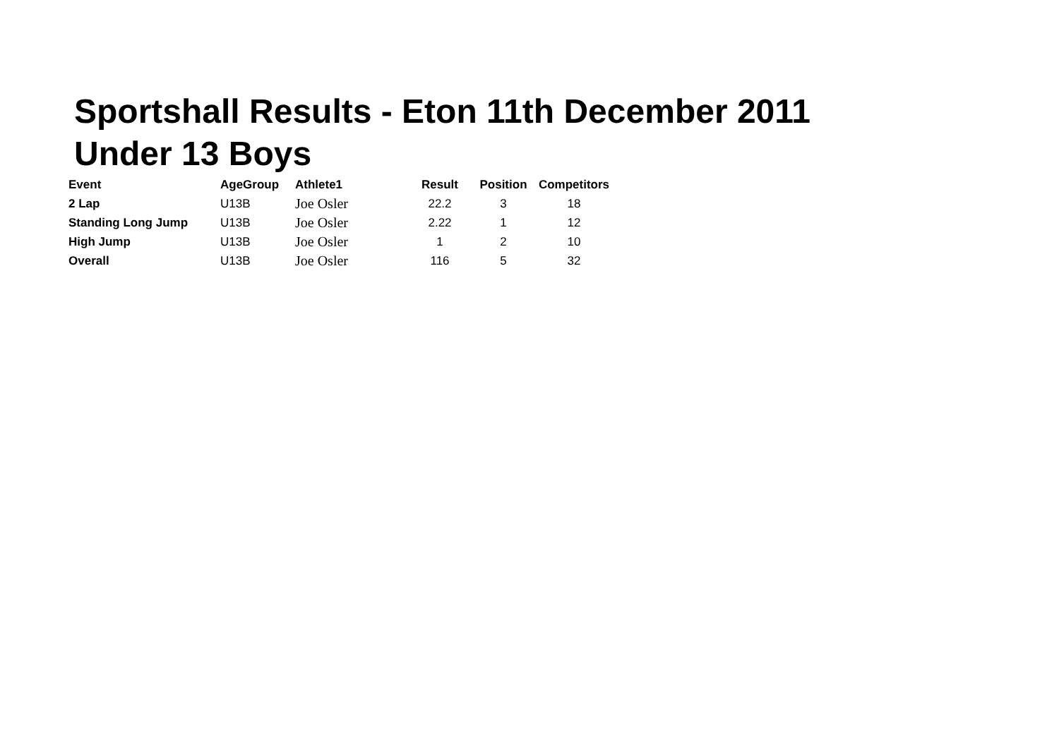Sportshall Results - Eton 11th December 2011
Under 13 Boys
| Event | AgeGroup | Athlete1 | Result | Position | Competitors |
| --- | --- | --- | --- | --- | --- |
| 2 Lap | U13B | Joe Osler | 22.2 | 3 | 18 |
| Standing Long Jump | U13B | Joe Osler | 2.22 | 1 | 12 |
| High Jump | U13B | Joe Osler | 1 | 2 | 10 |
| Overall | U13B | Joe Osler | 116 | 5 | 32 |